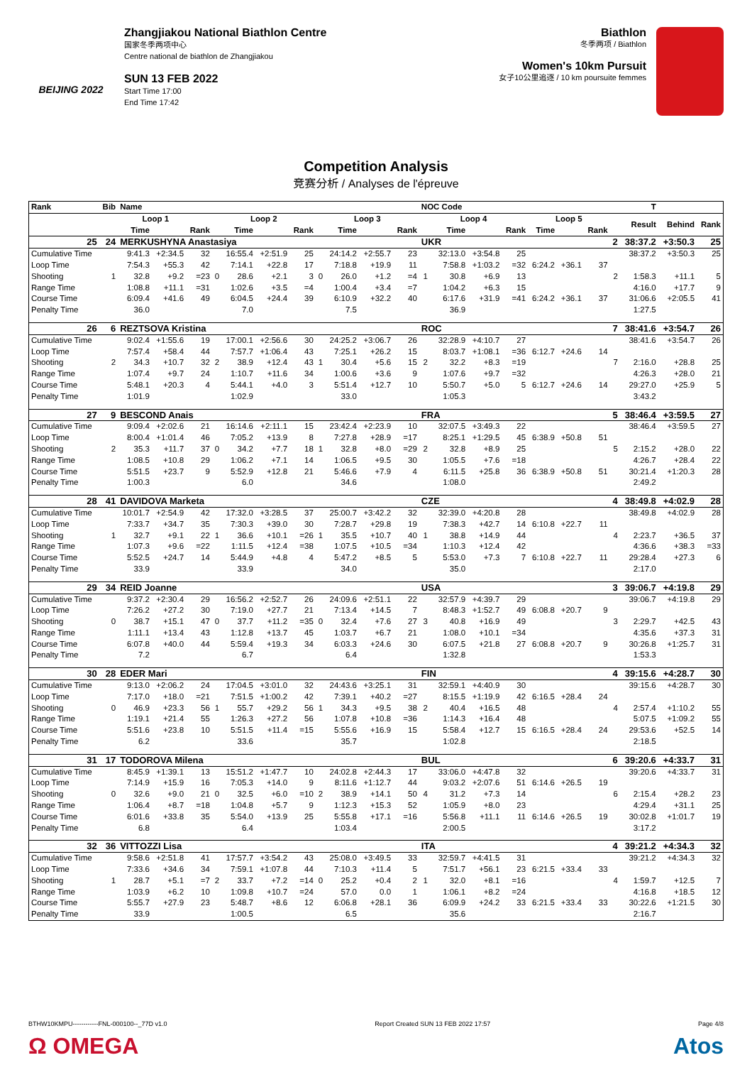BEIJING 2022
Zhangjiakou National Biathlon Centre
国家冬季两项中心
Centre national de biathlon de Zhangjiakou
SUN 13 FEB 2022
Start Time 17:00
End Time 17:42
Biathlon
冬季两项 / Biathlon
Women's 10km Pursuit
女子10公里追逐 / 10 km poursuite femmes
Competition Analysis
竞赛分析 / Analyses de l'épreuve
| Rank | Bib | Name | | | | | | | | | | | NOC Code | | | | | | | | T | | |
| --- | --- | --- | --- | --- | --- | --- | --- | --- | --- | --- | --- | --- | --- | --- | --- | --- | --- | --- | --- | --- | --- | --- | --- |
| | Loop 1 | | | | Loop 2 | | | | Loop 3 | | | | Loop 4 | | | | Loop 5 | | | | Result | Behind | Rank |
| | | Time | | Rank | | Time | | Rank | | Time | | Rank | | Time | | Rank | Time | | Rank | | | | |
| 25 | 24 | MERKUSHYNA Anastasiya | | | | | | | | | | | UKR | | | | | | | 2 | 38:37.2 | +3:50.3 | 25 |
| Cumulative Time | | 9:41.3 | +2:34.5 | 32 | | 16:55.4 | +2:51.9 | 25 | | 24:14.2 | +2:55.7 | 23 | | 32:13.0 | +3:54.8 | 25 | | | | | 38:37.2 | +3:50.3 | 25 |
| Loop Time | | 7:54.3 | +55.3 | 42 | | 7:14.1 | +22.8 | 17 | | 7:18.8 | +19.9 | 11 | | 7:58.8 | +1:03.2 | =32 | 6:24.2 | +36.1 | 37 | | | | |
| Shooting | 1 | 32.8 | +9.2 | =23 | 0 | 28.6 | +2.1 | 3 | 0 | 26.0 | +1.2 | =4 | 1 | 30.8 | +6.9 | 13 | | | | 2 | 1:58.3 | +11.1 | 5 |
| Range Time | | 1:08.8 | +11.1 | =31 | | 1:02.6 | +3.5 | =4 | | 1:00.4 | +3.4 | =7 | | 1:04.2 | +6.3 | 15 | | | | | 4:16.0 | +17.7 | 9 |
| Course Time | | 6:09.4 | +41.6 | 49 | | 6:04.5 | +24.4 | 39 | | 6:10.9 | +32.2 | 40 | | 6:17.6 | +31.9 | =41 | 6:24.2 | +36.1 | 37 | | 31:06.6 | +2:05.5 | 41 |
| Penalty Time | | 36.0 | | | | 7.0 | | | | 7.5 | | | | 36.9 | | | | | | | 1:27.5 | | |
| 26 | 6 | REZTSOVA Kristina | | | | | | | | | | | ROC | | | | | | | 7 | 38:41.6 | +3:54.7 | 26 |
| Cumulative Time | | 9:02.4 | +1:55.6 | 19 | | 17:00.1 | +2:56.6 | 30 | | 24:25.2 | +3:06.7 | 26 | | 32:28.9 | +4:10.7 | 27 | | | | | 38:41.6 | +3:54.7 | 26 |
| Loop Time | | 7:57.4 | +58.4 | 44 | | 7:57.7 | +1:06.4 | 43 | | 7:25.1 | +26.2 | 15 | | 8:03.7 | +1:08.1 | =36 | 6:12.7 | +24.6 | 14 | | | | |
| Shooting | 2 | 34.3 | +10.7 | 32 | 2 | 38.9 | +12.4 | 43 | 1 | 30.4 | +5.6 | 15 | 2 | 32.2 | +8.3 | =19 | | | | 7 | 2:16.0 | +28.8 | 25 |
| Range Time | | 1:07.4 | +9.7 | 24 | | 1:10.7 | +11.6 | 34 | | 1:00.6 | +3.6 | 9 | | 1:07.6 | +9.7 | =32 | | | | | 4:26.3 | +28.0 | 21 |
| Course Time | | 5:48.1 | +20.3 | 4 | | 5:44.1 | +4.0 | 3 | | 5:51.4 | +12.7 | 10 | | 5:50.7 | +5.0 | 5 | 6:12.7 | +24.6 | 14 | | 29:27.0 | +25.9 | 5 |
| Penalty Time | | 1:01.9 | | | | 1:02.9 | | | | 33.0 | | | | 1:05.3 | | | | | | | 3:43.2 | | |
| 27 | 9 | BESCOND Anais | | | | | | | | | | | FRA | | | | | | | 5 | 38:46.4 | +3:59.5 | 27 |
| Cumulative Time | | 9:09.4 | +2:02.6 | 21 | | 16:14.6 | +2:11.1 | 15 | | 23:42.4 | +2:23.9 | 10 | | 32:07.5 | +3:49.3 | 22 | | | | | 38:46.4 | +3:59.5 | 27 |
| Loop Time | | 8:00.4 | +1:01.4 | 46 | | 7:05.2 | +13.9 | 8 | | 7:27.8 | +28.9 | =17 | | 8:25.1 | +1:29.5 | 45 | 6:38.9 | +50.8 | 51 | | | | |
| Shooting | 2 | 35.3 | +11.7 | 37 | 0 | 34.2 | +7.7 | 18 | 1 | 32.8 | +8.0 | =29 | 2 | 32.8 | +8.9 | 25 | | | | 5 | 2:15.2 | +28.0 | 22 |
| Range Time | | 1:08.5 | +10.8 | 29 | | 1:06.2 | +7.1 | 14 | | 1:06.5 | +9.5 | 30 | | 1:05.5 | +7.6 | =18 | | | | | 4:26.7 | +28.4 | 22 |
| Course Time | | 5:51.5 | +23.7 | 9 | | 5:52.9 | +12.8 | 21 | | 5:46.6 | +7.9 | 4 | | 6:11.5 | +25.8 | 36 | 6:38.9 | +50.8 | 51 | | 30:21.4 | +1:20.3 | 28 |
| Penalty Time | | 1:00.3 | | | | 6.0 | | | | 34.6 | | | | 1:08.0 | | | | | | | 2:49.2 | | |
| 28 | 41 | DAVIDOVA Marketa | | | | | | | | | | | CZE | | | | | | | 4 | 38:49.8 | +4:02.9 | 28 |
| Cumulative Time | | 10:01.7 | +2:54.9 | 42 | | 17:32.0 | +3:28.5 | 37 | | 25:00.7 | +3:42.2 | 32 | | 32:39.0 | +4:20.8 | 28 | | | | | 38:49.8 | +4:02.9 | 28 |
| Loop Time | | 7:33.7 | +34.7 | 35 | | 7:30.3 | +39.0 | 30 | | 7:28.7 | +29.8 | 19 | | 7:38.3 | +42.7 | 14 | 6:10.8 | +22.7 | 11 | | | | |
| Shooting | 1 | 32.7 | +9.1 | 22 | 1 | 36.6 | +10.1 | =26 | 1 | 35.5 | +10.7 | 40 | 1 | 38.8 | +14.9 | 44 | | | | 4 | 2:23.7 | +36.5 | 37 |
| Range Time | | 1:07.3 | +9.6 | =22 | | 1:11.5 | +12.4 | =38 | | 1:07.5 | +10.5 | =34 | | 1:10.3 | +12.4 | 42 | | | | | 4:36.6 | +38.3 | =33 |
| Course Time | | 5:52.5 | +24.7 | 14 | | 5:44.9 | +4.8 | 4 | | 5:47.2 | +8.5 | 5 | | 5:53.0 | +7.3 | 7 | 6:10.8 | +22.7 | 11 | | 29:28.4 | +27.3 | 6 |
| Penalty Time | | 33.9 | | | | 33.9 | | | | 34.0 | | | | 35.0 | | | | | | | 2:17.0 | | |
| 29 | 34 | REID Joanne | | | | | | | | | | | USA | | | | | | | 3 | 39:06.7 | +4:19.8 | 29 |
| Cumulative Time | | 9:37.2 | +2:30.4 | 29 | | 16:56.2 | +2:52.7 | 26 | | 24:09.6 | +2:51.1 | 22 | | 32:57.9 | +4:39.7 | 29 | | | | | 39:06.7 | +4:19.8 | 29 |
| Loop Time | | 7:26.2 | +27.2 | 30 | | 7:19.0 | +27.7 | 21 | | 7:13.4 | +14.5 | 7 | | 8:48.3 | +1:52.7 | 49 | 6:08.8 | +20.7 | 9 | | | | |
| Shooting | 0 | 38.7 | +15.1 | 47 | 0 | 37.7 | +11.2 | =35 | 0 | 32.4 | +7.6 | 27 | 3 | 40.8 | +16.9 | 49 | | | | 3 | 2:29.7 | +42.5 | 43 |
| Range Time | | 1:11.1 | +13.4 | 43 | | 1:12.8 | +13.7 | 45 | | 1:03.7 | +6.7 | 21 | | 1:08.0 | +10.1 | =34 | | | | | 4:35.6 | +37.3 | 31 |
| Course Time | | 6:07.8 | +40.0 | 44 | | 5:59.4 | +19.3 | 34 | | 6:03.3 | +24.6 | 30 | | 6:07.5 | +21.8 | 27 | 6:08.8 | +20.7 | 9 | | 30:26.8 | +1:25.7 | 31 |
| Penalty Time | | 7.2 | | | | 6.7 | | | | 6.4 | | | | 1:32.8 | | | | | | | 1:53.3 | | |
| 30 | 28 | EDER Mari | | | | | | | | | | | FIN | | | | | | | 4 | 39:15.6 | +4:28.7 | 30 |
| Cumulative Time | | 9:13.0 | +2:06.2 | 24 | | 17:04.5 | +3:01.0 | 32 | | 24:43.6 | +3:25.1 | 31 | | 32:59.1 | +4:40.9 | 30 | | | | | 39:15.6 | +4:28.7 | 30 |
| Loop Time | | 7:17.0 | +18.0 | =21 | | 7:51.5 | +1:00.2 | 42 | | 7:39.1 | +40.2 | =27 | | 8:15.5 | +1:19.9 | 42 | 6:16.5 | +28.4 | 24 | | | | |
| Shooting | 0 | 46.9 | +23.3 | 56 | 1 | 55.7 | +29.2 | 56 | 1 | 34.3 | +9.5 | 38 | 2 | 40.4 | +16.5 | 48 | | | | 4 | 2:57.4 | +1:10.2 | 55 |
| Range Time | | 1:19.1 | +21.4 | 55 | | 1:26.3 | +27.2 | 56 | | 1:07.8 | +10.8 | =36 | | 1:14.3 | +16.4 | 48 | | | | | 5:07.5 | +1:09.2 | 55 |
| Course Time | | 5:51.6 | +23.8 | 10 | | 5:51.5 | +11.4 | =15 | | 5:55.6 | +16.9 | 15 | | 5:58.4 | +12.7 | 15 | 6:16.5 | +28.4 | 24 | | 29:53.6 | +52.5 | 14 |
| Penalty Time | | 6.2 | | | | 33.6 | | | | 35.7 | | | | 1:02.8 | | | | | | | 2:18.5 | | |
| 31 | 17 | TODOROVA Milena | | | | | | | | | | | BUL | | | | | | | 6 | 39:20.6 | +4:33.7 | 31 |
| Cumulative Time | | 8:45.9 | +1:39.1 | 13 | | 15:51.2 | +1:47.7 | 10 | | 24:02.8 | +2:44.3 | 17 | | 33:06.0 | +4:47.8 | 32 | | | | | 39:20.6 | +4:33.7 | 31 |
| Loop Time | | 7:14.9 | +15.9 | 16 | | 7:05.3 | +14.0 | 9 | | 8:11.6 | +1:12.7 | 44 | | 9:03.2 | +2:07.6 | 51 | 6:14.6 | +26.5 | 19 | | | | |
| Shooting | 0 | 32.6 | +9.0 | 21 | 0 | 32.5 | +6.0 | =10 | 2 | 38.9 | +14.1 | 50 | 4 | 31.2 | +7.3 | 14 | | | | 6 | 2:15.4 | +28.2 | 23 |
| Range Time | | 1:06.4 | +8.7 | =18 | | 1:04.8 | +5.7 | 9 | | 1:12.3 | +15.3 | 52 | | 1:05.9 | +8.0 | 23 | | | | | 4:29.4 | +31.1 | 25 |
| Course Time | | 6:01.6 | +33.8 | 35 | | 5:54.0 | +13.9 | 25 | | 5:55.8 | +17.1 | =16 | | 5:56.8 | +11.1 | 11 | 6:14.6 | +26.5 | 19 | | 30:02.8 | +1:01.7 | 19 |
| Penalty Time | | 6.8 | | | | 6.4 | | | | 1:03.4 | | | | 2:00.5 | | | | | | | 3:17.2 | | |
| 32 | 36 | VITTOZZI Lisa | | | | | | | | | | | ITA | | | | | | | 4 | 39:21.2 | +4:34.3 | 32 |
| Cumulative Time | | 9:58.6 | +2:51.8 | 41 | | 17:57.7 | +3:54.2 | 43 | | 25:08.0 | +3:49.5 | 33 | | 32:59.7 | +4:41.5 | 31 | | | | | 39:21.2 | +4:34.3 | 32 |
| Loop Time | | 7:33.6 | +34.6 | 34 | | 7:59.1 | +1:07.8 | 44 | | 7:10.3 | +11.4 | 5 | | 7:51.7 | +56.1 | 23 | 6:21.5 | +33.4 | 33 | | | | |
| Shooting | 1 | 28.7 | +5.1 | =7 | 2 | 33.7 | +7.2 | =14 | 0 | 25.2 | +0.4 | 2 | 1 | 32.0 | +8.1 | =16 | | | | 4 | 1:59.7 | +12.5 | 7 |
| Range Time | | 1:03.9 | +6.2 | 10 | | 1:09.8 | +10.7 | =24 | | 57.0 | 0.0 | 1 | | 1:06.1 | +8.2 | =24 | | | | | 4:16.8 | +18.5 | 12 |
| Course Time | | 5:55.7 | +27.9 | 23 | | 5:48.7 | +8.6 | 12 | | 6:06.8 | +28.1 | 36 | | 6:09.9 | +24.2 | 33 | 6:21.5 | +33.4 | 33 | | 30:22.6 | +1:21.5 | 30 |
| Penalty Time | | 33.9 | | | | 1:00.5 | | | | 6.5 | | | | 35.6 | | | | | | | 2:16.7 | | |
BTHW10KMPU------------FNL-000100--_77D v1.0 Report Created SUN 13 FEB 2022 17:57 Page 4/8
Ω OMEGA Atos